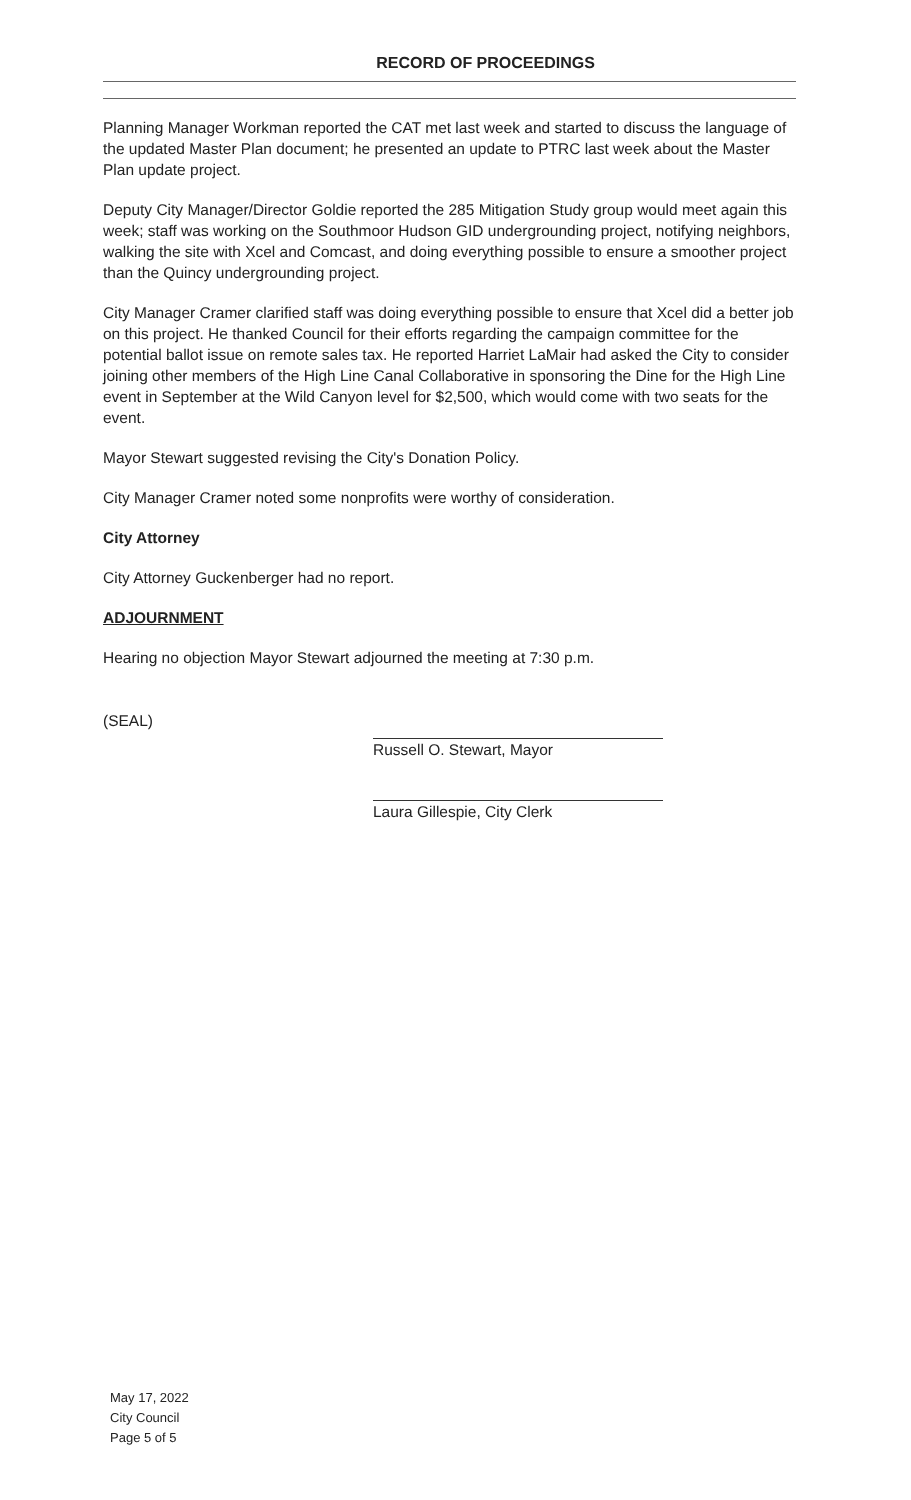RECORD OF PROCEEDINGS
Planning Manager Workman reported the CAT met last week and started to discuss the language of the updated Master Plan document; he presented an update to PTRC last week about the Master Plan update project.
Deputy City Manager/Director Goldie reported the 285 Mitigation Study group would meet again this week; staff was working on the Southmoor Hudson GID undergrounding project, notifying neighbors, walking the site with Xcel and Comcast, and doing everything possible to ensure a smoother project than the Quincy undergrounding project.
City Manager Cramer clarified staff was doing everything possible to ensure that Xcel did a better job on this project. He thanked Council for their efforts regarding the campaign committee for the potential ballot issue on remote sales tax. He reported Harriet LaMair had asked the City to consider joining other members of the High Line Canal Collaborative in sponsoring the Dine for the High Line event in September at the Wild Canyon level for $2,500, which would come with two seats for the event.
Mayor Stewart suggested revising the City's Donation Policy.
City Manager Cramer noted some nonprofits were worthy of consideration.
City Attorney
City Attorney Guckenberger had no report.
ADJOURNMENT
Hearing no objection Mayor Stewart adjourned the meeting at 7:30 p.m.
(SEAL)
Russell O. Stewart, Mayor
Laura Gillespie, City Clerk
May 17, 2022
City Council
Page 5 of 5